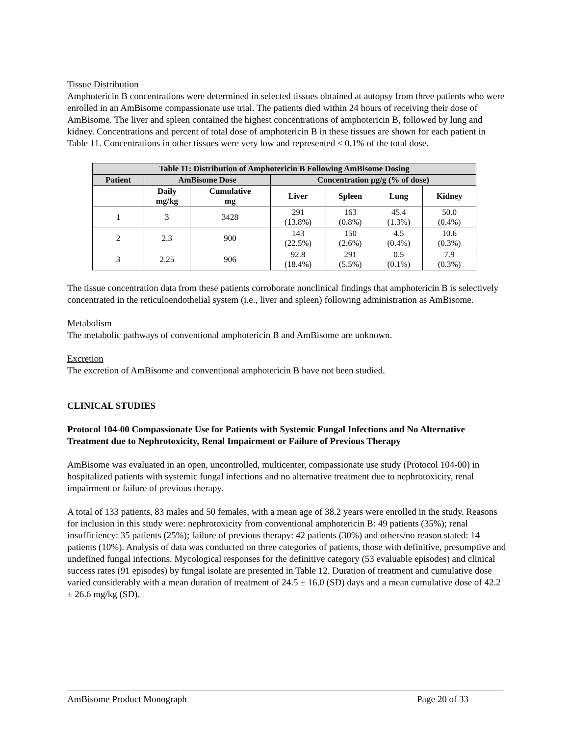Tissue Distribution
Amphotericin B concentrations were determined in selected tissues obtained at autopsy from three patients who were enrolled in an AmBisome compassionate use trial. The patients died within 24 hours of receiving their dose of AmBisome. The liver and spleen contained the highest concentrations of amphotericin B, followed by lung and kidney. Concentrations and percent of total dose of amphotericin B in these tissues are shown for each patient in Table 11. Concentrations in other tissues were very low and represented ≤ 0.1% of the total dose.
| Table 11: Distribution of Amphotericin B Following AmBisome Dosing | | | | | | |
| --- | --- | --- | --- | --- | --- | --- |
| Patient | AmBisome Dose | | Concentration µg/g (% of dose) | | | |
| | Daily mg/kg | Cumulative mg | Liver | Spleen | Lung | Kidney |
| 1 | 3 | 3428 | 291 (13.8%) | 163 (0.8%) | 45.4 (1.3%) | 50.0 (0.4%) |
| 2 | 2.3 | 900 | 143 (22.5%) | 150 (2.6%) | 4.5 (0.4%) | 10.6 (0.3%) |
| 3 | 2.25 | 906 | 92.8 (18.4%) | 291 (5.5%) | 0.5 (0.1%) | 7.9 (0.3%) |
The tissue concentration data from these patients corroborate nonclinical findings that amphotericin B is selectively concentrated in the reticuloendothelial system (i.e., liver and spleen) following administration as AmBisome.
Metabolism
The metabolic pathways of conventional amphotericin B and AmBisome are unknown.
Excretion
The excretion of AmBisome and conventional amphotericin B have not been studied.
CLINICAL STUDIES
Protocol 104-00 Compassionate Use for Patients with Systemic Fungal Infections and No Alternative Treatment due to Nephrotoxicity, Renal Impairment or Failure of Previous Therapy
AmBisome was evaluated in an open, uncontrolled, multicenter, compassionate use study (Protocol 104-00) in hospitalized patients with systemic fungal infections and no alternative treatment due to nephrotoxicity, renal impairment or failure of previous therapy.
A total of 133 patients, 83 males and 50 females, with a mean age of 38.2 years were enrolled in the study. Reasons for inclusion in this study were: nephrotoxicity from conventional amphotericin B: 49 patients (35%); renal insufficiency: 35 patients (25%); failure of previous therapy: 42 patients (30%) and others/no reason stated: 14 patients (10%). Analysis of data was conducted on three categories of patients, those with definitive, presumptive and undefined fungal infections. Mycological responses for the definitive category (53 evaluable episodes) and clinical success rates (91 episodes) by fungal isolate are presented in Table 12. Duration of treatment and cumulative dose varied considerably with a mean duration of treatment of 24.5 ± 16.0 (SD) days and a mean cumulative dose of 42.2 ± 26.6 mg/kg (SD).
AmBisome Product Monograph Page 20 of 33